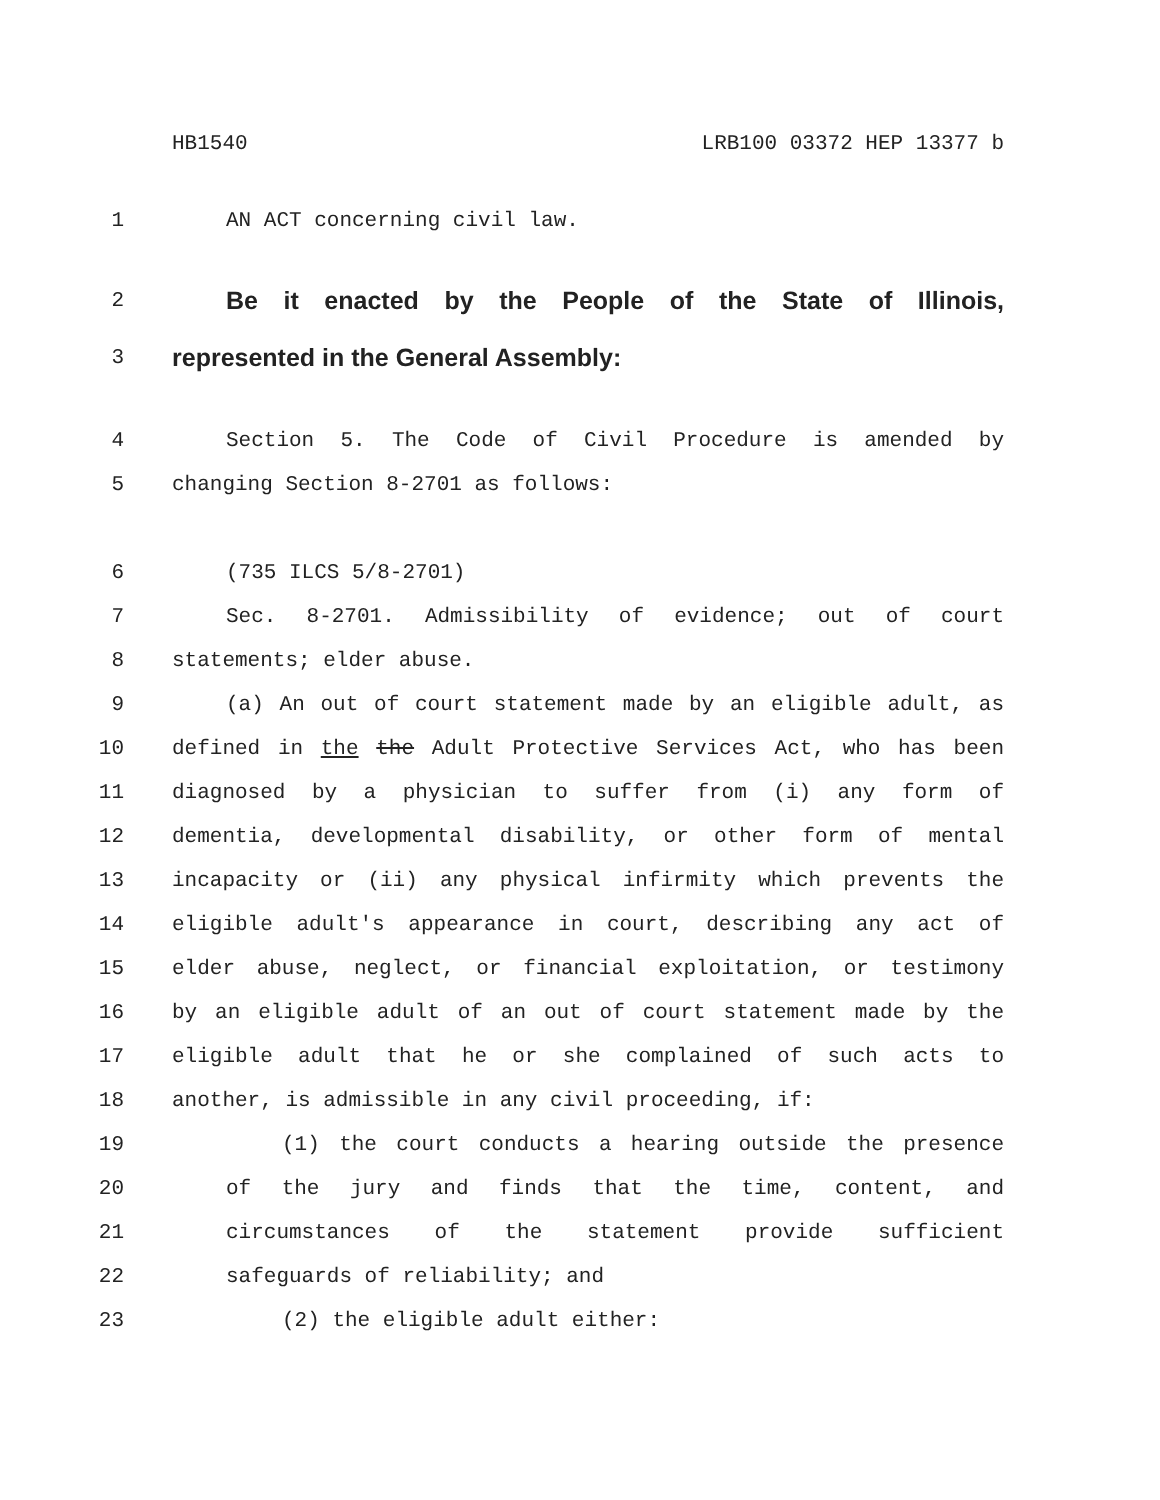HB1540 LRB100 03372 HEP 13377 b
1 AN ACT concerning civil law.
2 Be it enacted by the People of the State of Illinois,
3 represented in the General Assembly:
4 Section 5. The Code of Civil Procedure is amended by
5 changing Section 8-2701 as follows:
6 (735 ILCS 5/8-2701)
7 Sec. 8-2701. Admissibility of evidence; out of court
8 statements; elder abuse.
9 (a) An out of court statement made by an eligible adult, as
10 defined in the the Adult Protective Services Act, who has been
11 diagnosed by a physician to suffer from (i) any form of
12 dementia, developmental disability, or other form of mental
13 incapacity or (ii) any physical infirmity which prevents the
14 eligible adult's appearance in court, describing any act of
15 elder abuse, neglect, or financial exploitation, or testimony
16 by an eligible adult of an out of court statement made by the
17 eligible adult that he or she complained of such acts to
18 another, is admissible in any civil proceeding, if:
19 (1) the court conducts a hearing outside the presence
20 of the jury and finds that the time, content, and
21 circumstances of the statement provide sufficient
22 safeguards of reliability; and
23 (2) the eligible adult either: